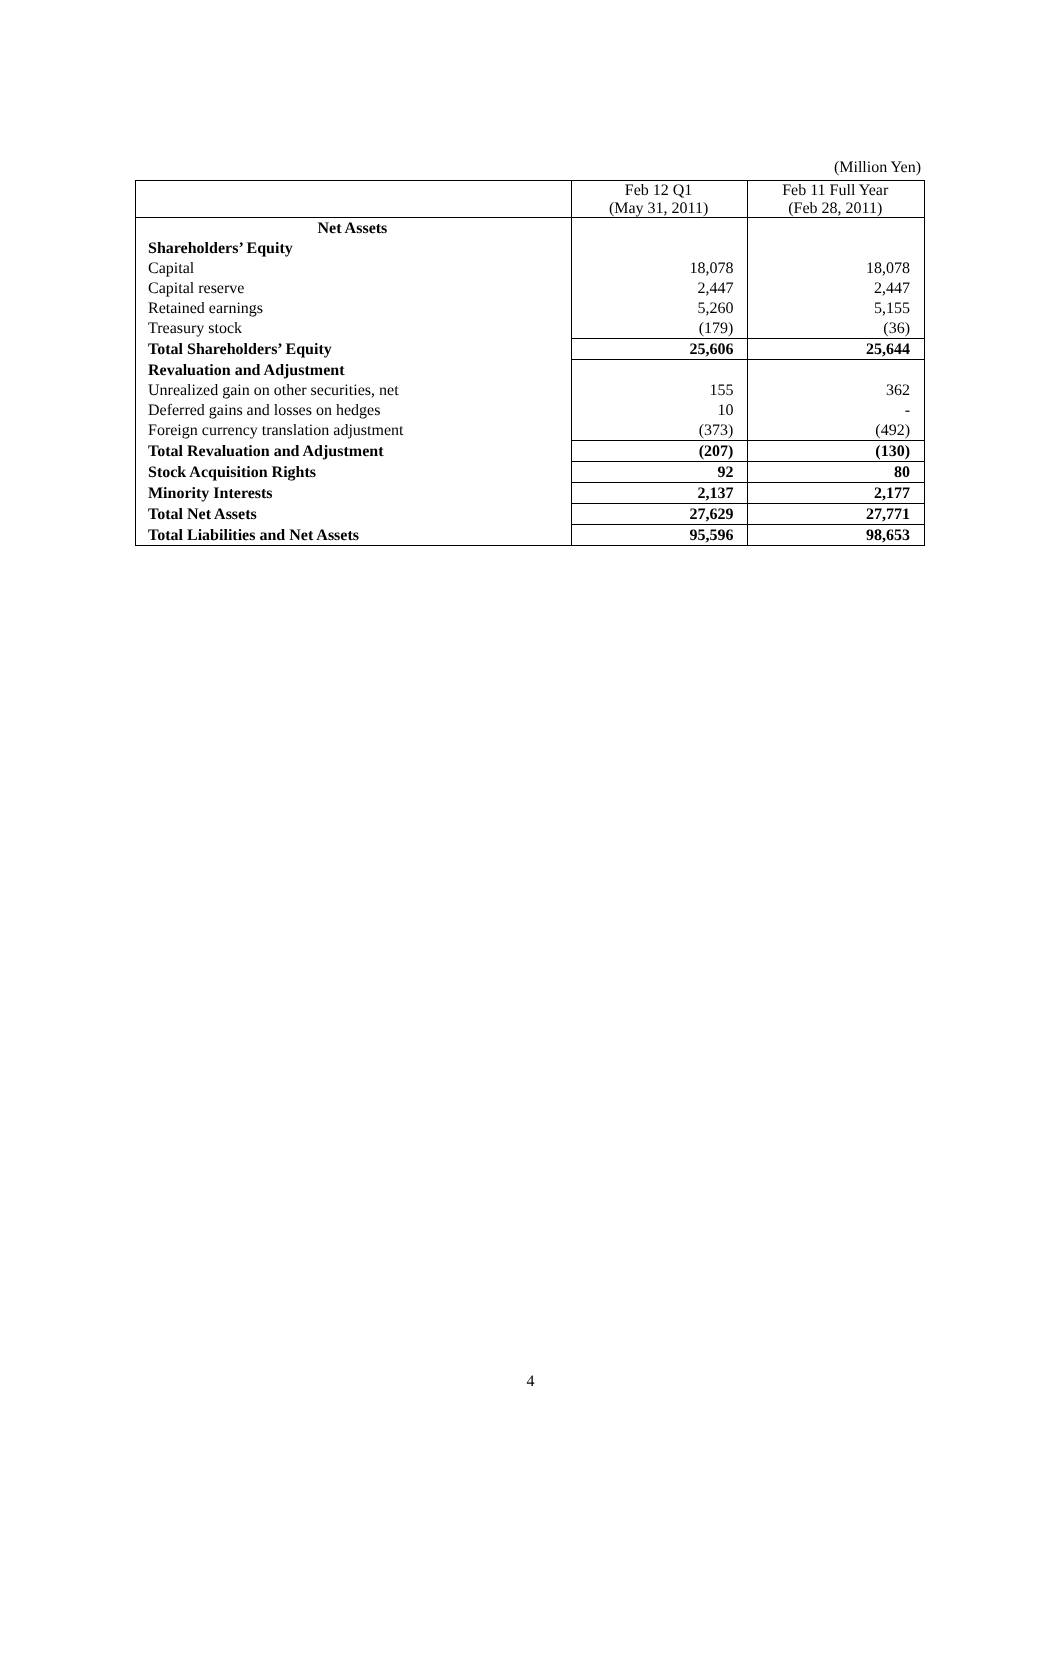(Million Yen)
| | Feb 12 Q1 (May 31, 2011) | Feb 11 Full Year (Feb 28, 2011) |
| --- | --- | --- |
| Net Assets | | |
| Shareholders’ Equity | | |
| Capital | 18,078 | 18,078 |
| Capital reserve | 2,447 | 2,447 |
| Retained earnings | 5,260 | 5,155 |
| Treasury stock | (179) | (36) |
| Total Shareholders’ Equity | 25,606 | 25,644 |
| Revaluation and Adjustment | | |
| Unrealized gain on other securities, net | 155 | 362 |
| Deferred gains and losses on hedges | 10 | - |
| Foreign currency translation adjustment | (373) | (492) |
| Total Revaluation and Adjustment | (207) | (130) |
| Stock Acquisition Rights | 92 | 80 |
| Minority Interests | 2,137 | 2,177 |
| Total Net Assets | 27,629 | 27,771 |
| Total Liabilities and Net Assets | 95,596 | 98,653 |
4